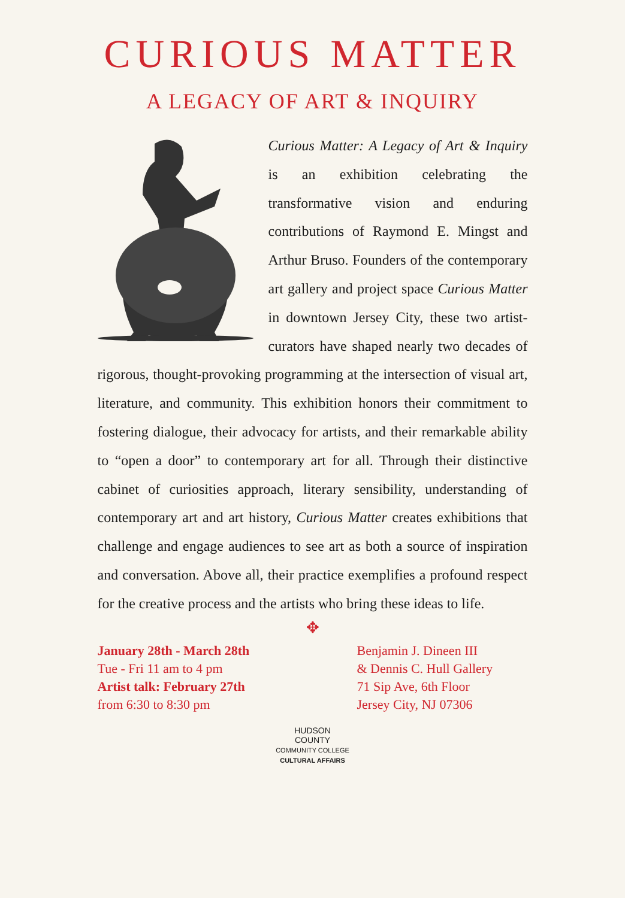CURIOUS MATTER
A LEGACY OF ART & INQUIRY
Curious Matter: A Legacy of Art & Inquiry is an exhibition celebrating the transformative vision and enduring contributions of Raymond E. Mingst and Arthur Bruso. Founders of the contemporary art gallery and project space Curious Matter in downtown Jersey City, these two artist-curators have shaped nearly two decades of rigorous, thought-provoking programming at the intersection of visual art, literature, and community. This exhibition honors their commitment to fostering dialogue, their advocacy for artists, and their remarkable ability to “open a door” to contemporary art for all. Through their distinctive cabinet of curiosities approach, literary sensibility, understanding of contemporary art and art history, Curious Matter creates exhibitions that challenge and engage audiences to see art as both a source of inspiration and conversation. Above all, their practice exemplifies a profound respect for the creative process and the artists who bring these ideas to life.
✥
January 28th - March 28th
Tue - Fri 11 am to 4 pm
Artist talk: February 27th
from 6:30 to 8:30 pm
Benjamin J. Dineen III
& Dennis C. Hull Gallery
71 Sip Ave, 6th Floor
Jersey City, NJ 07306
HUDSON
COUNTY
COMMUNITY COLLEGE
CULTURAL AFFAIRS